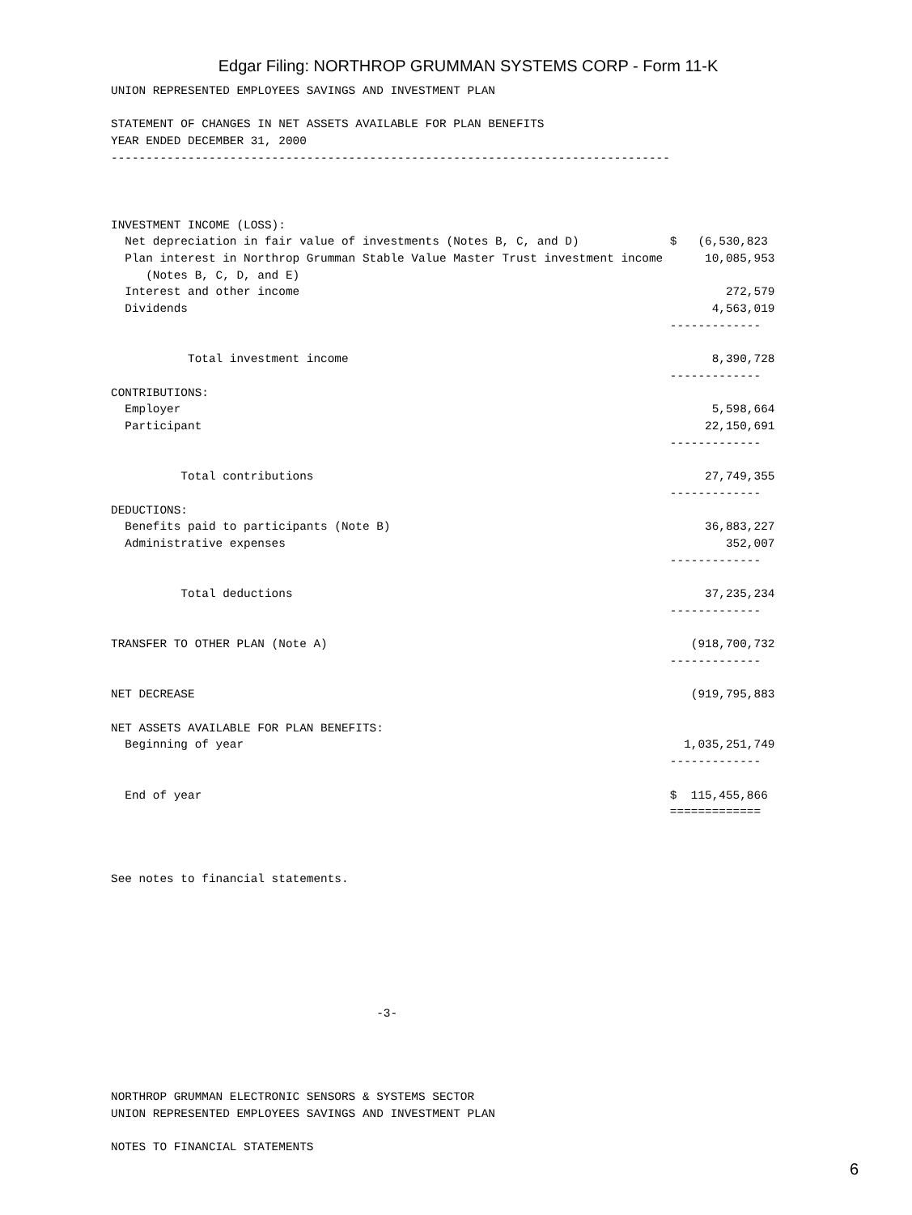Edgar Filing: NORTHROP GRUMMAN SYSTEMS CORP - Form 11-K
UNION REPRESENTED EMPLOYEES SAVINGS AND INVESTMENT PLAN

STATEMENT OF CHANGES IN NET ASSETS AVAILABLE FOR PLAN BENEFITS
YEAR ENDED DECEMBER 31, 2000
--------------------------------------------------------------------------------



INVESTMENT INCOME (LOSS):
  Net depreciation in fair value of investments (Notes B, C, and D)             $   (6,530,823
  Plan interest in Northrop Grumman Stable Value Master Trust investment income      10,085,953
     (Notes B, C, D, and E)
  Interest and other income                                                             272,579
  Dividends                                                                           4,563,019
                                                                                -------------

           Total investment income                                                    8,390,728
                                                                                -------------
CONTRIBUTIONS:
  Employer                                                                            5,598,664
  Participant                                                                        22,150,691
                                                                                -------------

          Total contributions                                                        27,749,355
                                                                                -------------
DEDUCTIONS:
  Benefits paid to participants (Note B)                                             36,883,227
  Administrative expenses                                                               352,007
                                                                                -------------

          Total deductions                                                           37,235,234
                                                                                -------------

TRANSFER TO OTHER PLAN (Note A)                                                    (918,700,732
                                                                                -------------

NET DECREASE                                                                       (919,795,883

NET ASSETS AVAILABLE FOR PLAN BENEFITS:
  Beginning of year                                                               1,035,251,749
                                                                                -------------

  End of year                                                                   $  115,455,866
                                                                                =============



See notes to financial statements.







                                      -3-




NORTHROP GRUMMAN ELECTRONIC SENSORS & SYSTEMS SECTOR
UNION REPRESENTED EMPLOYEES SAVINGS AND INVESTMENT PLAN

NOTES TO FINANCIAL STATEMENTS
6